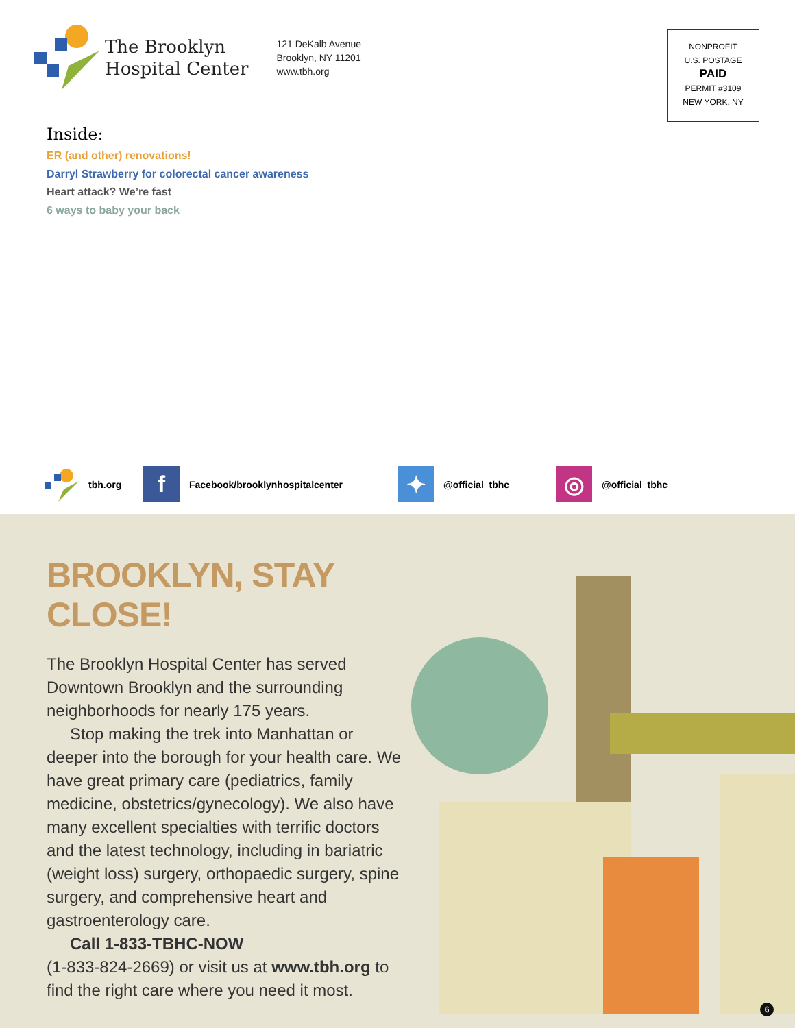The Brooklyn
Hospital Center
121 DeKalb Avenue
Brooklyn, NY 11201
www.tbh.org
NONPROFIT
U.S. POSTAGE
PAID
PERMIT #3109
NEW YORK, NY
Inside:
ER (and other) renovations!
Darryl Strawberry for colorectal cancer awareness
Heart attack? We’re fast
6 ways to baby your back
tbh.org
f
Facebook/brooklynhospitalcenter
✦
@official_tbhc
◎
@official_tbhc
BROOKLYN, STAY CLOSE!
The Brooklyn Hospital Center has served Downtown Brooklyn and the surrounding neighborhoods for nearly 175 years.
Stop making the trek into Manhattan or deeper into the borough for your health care. We have great primary care (pediatrics, family medicine, obstetrics/gynecology). We also have many excellent specialties with terrific doctors and the latest technology, including in bariatric (weight loss) surgery, orthopaedic surgery, spine surgery, and comprehensive heart and gastroenterology care.
Call 1-833-TBHC-NOW
(1-833-824-2669) or visit us at www.tbh.org to find the right care where you need it most.
6